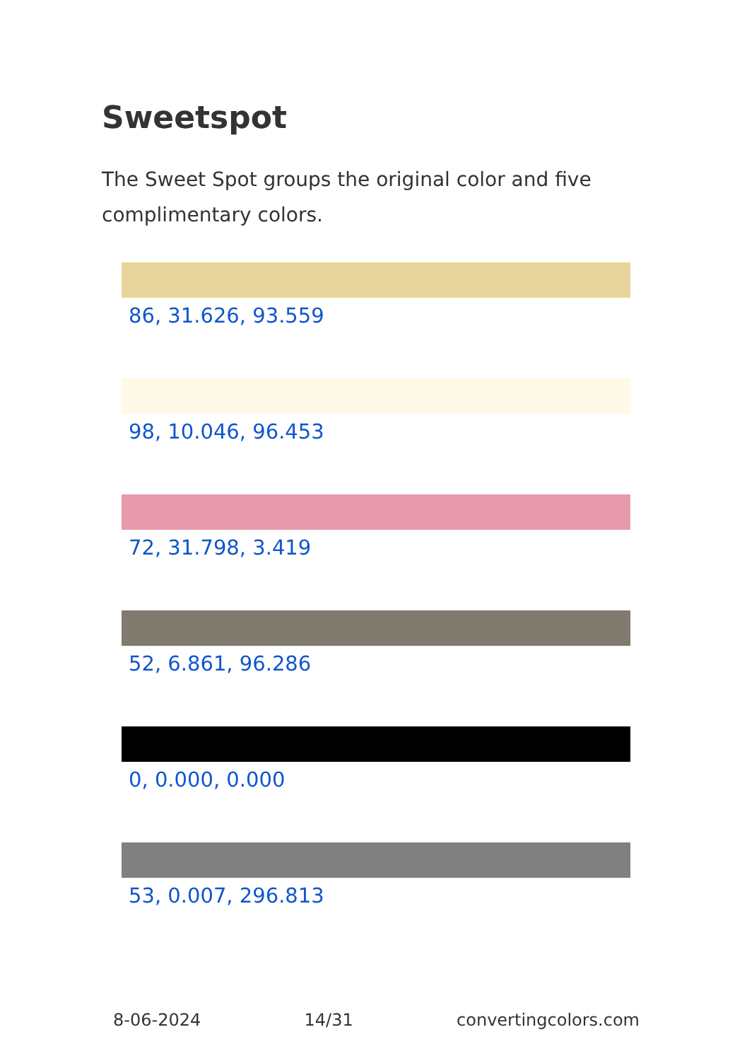Sweetspot
The Sweet Spot groups the original color and five complimentary colors.
86, 31.626, 93.559
98, 10.046, 96.453
72, 31.798, 3.419
52, 6.861, 96.286
0, 0.000, 0.000
53, 0.007, 296.813
8-06-2024 14/31 convertingcolors.com